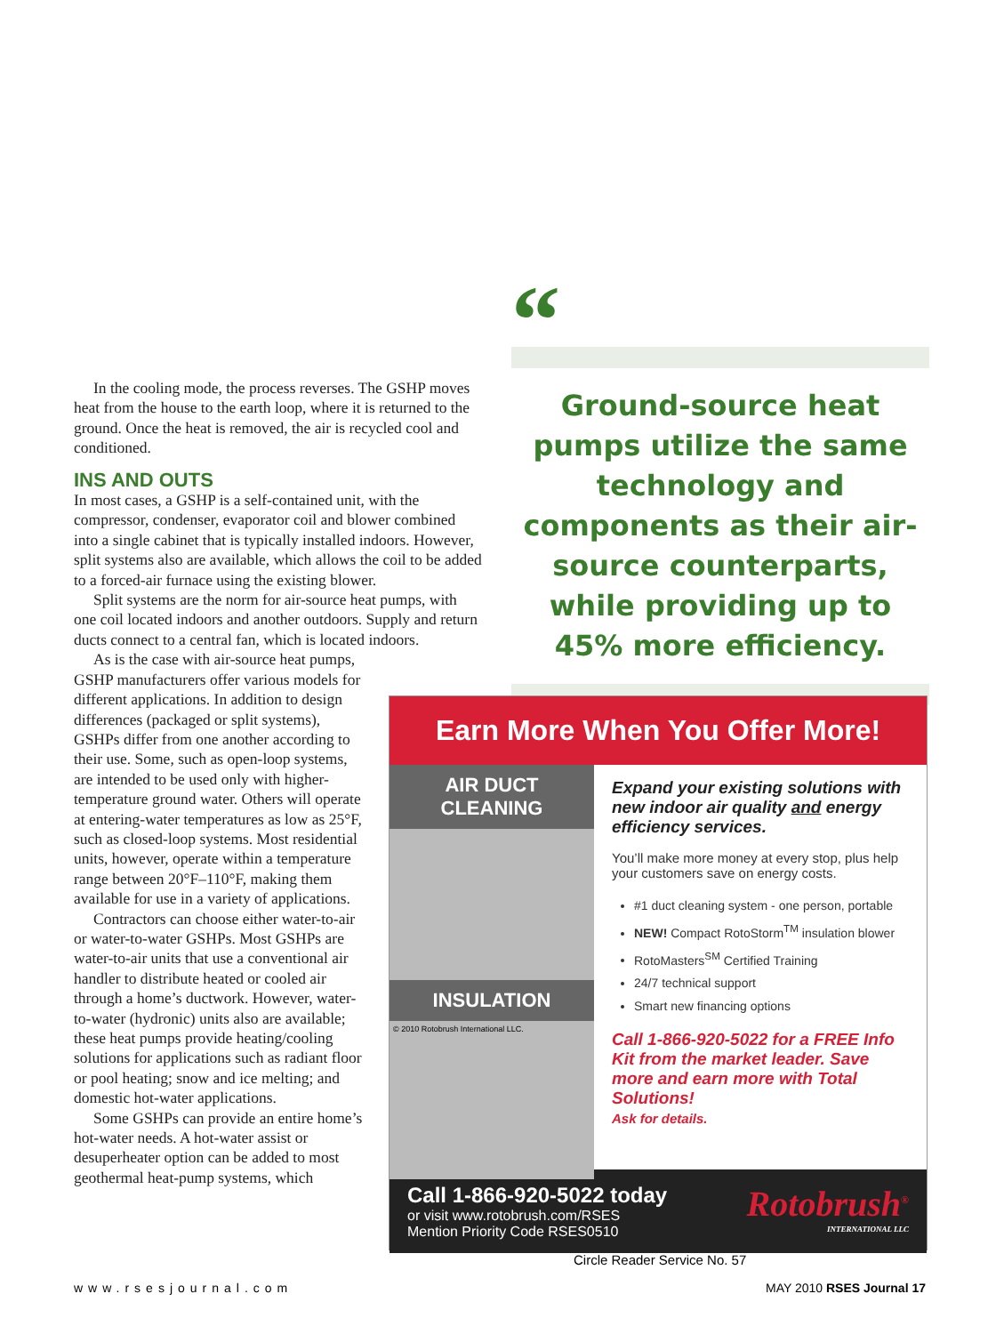In the cooling mode, the process reverses. The GSHP moves heat from the house to the earth loop, where it is returned to the ground. Once the heat is removed, the air is recycled cool and conditioned.
INS AND OUTS
In most cases, a GSHP is a self-contained unit, with the compressor, condenser, evaporator coil and blower combined into a single cabinet that is typically installed indoors. However, split systems also are available, which allows the coil to be added to a forced-air furnace using the existing blower.
Split systems are the norm for air-source heat pumps, with one coil located indoors and another outdoors. Supply and return ducts connect to a central fan, which is located indoors.
As is the case with air-source heat pumps, GSHP manufacturers offer various models for different applications. In addition to design differences (packaged or split systems), GSHPs differ from one another according to their use. Some, such as open-loop systems, are intended to be used only with higher-temperature ground water. Others will operate at entering-water temperatures as low as 25°F, such as closed-loop systems. Most residential units, however, operate within a temperature range between 20°F–110°F, making them available for use in a variety of applications.
Contractors can choose either water-to-air or water-to-water GSHPs. Most GSHPs are water-to-air units that use a conventional air handler to distribute heated or cooled air through a home’s ductwork. However, water-to-water (hydronic) units also are available; these heat pumps provide heating/cooling solutions for applications such as radiant floor or pool heating; snow and ice melting; and domestic hot-water applications.
Some GSHPs can provide an entire home’s hot-water needs. A hot-water assist or desuperheater option can be added to most geothermal heat-pump systems, which
“
Ground-source heat pumps utilize the same technology and components as their air-source counterparts, while providing up to 45% more efficiency.
”
Earn More When You Offer More!
AIR DUCT CLEANING
INSULATION
© 2010 Rotobrush International LLC.
Expand your existing solutions with new indoor air quality and energy efficiency services.
You’ll make more money at every stop, plus help your customers save on energy costs.
#1 duct cleaning system - one person, portable
NEW! Compact RotoStorm<sup>TM</sup> insulation blower
RotoMasters<sup>SM</sup> Certified Training
24/7 technical support
Smart new financing options
Call 1-866-920-5022 for a FREE Info Kit from the market leader. Save more and earn more with Total Solutions!
Ask for details.
Call 1-866-920-5022 today
or visit www.rotobrush.com/RSES
Mention Priority Code RSES0510
Rotobrush<sup>®</sup>
INTERNATIONAL LLC
Circle Reader Service No. 57
www.rsesjournal.com MAY 2010 RSES Journal 17